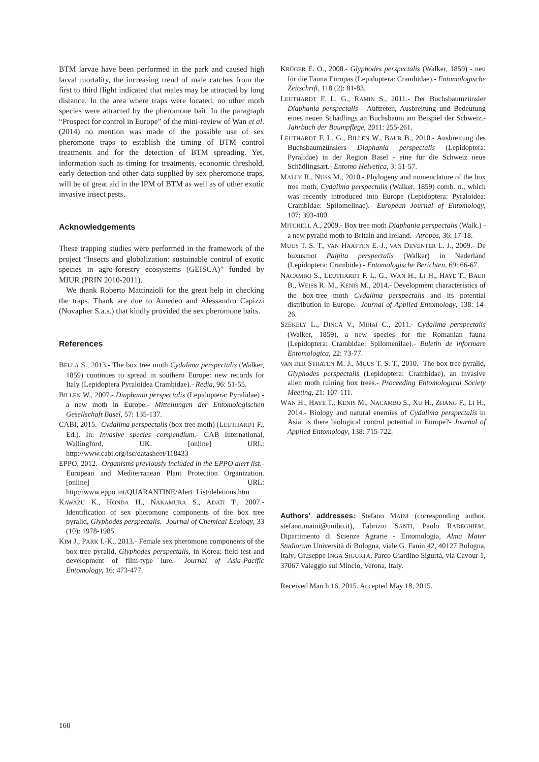BTM larvae have been performed in the park and caused high larval mortality, the increasing trend of male catches from the first to third flight indicated that males may be attracted by long distance. In the area where traps were located, no other moth species were attracted by the pheromone bait. In the paragraph “Prospect for control in Europe” of the mini-review of Wan et al. (2014) no mention was made of the possible use of sex pheromone traps to establish the timing of BTM control treatments and for the detection of BTM spreading. Yet, information such as timing for treatments, economic threshold, early detection and other data supplied by sex pheromone traps, will be of great aid in the IPM of BTM as well as of other exotic invasive insect pests.
Acknowledgements
These trapping studies were performed in the framework of the project “Insects and globalization: sustainable control of exotic species in agro-forestry ecosystems (GEISCA)” funded by MIUR (PRIN 2010-2011).
We thank Roberto Mattinzioli for the great help in checking the traps. Thank are due to Amedeo and Alessandro Capizzi (Novapher S.a.s.) that kindly provided the sex pheromone baits.
References
BELLA S., 2013.- The box tree moth Cydalima perspectalis (Walker, 1859) continues to spread in southern Europe: new records for Italy (Lepidoptera Pyraloidea Crambidae).- Redia, 96: 51-55.
BILLEN W., 2007.- Diaphania perspectalis (Lepidoptera: Pyralidae) - a new moth in Europe.- Mitteilungen der Entomologischen Gesellschaft Basel, 57: 135-137.
CABI, 2015.- Cydalima perspectalis (box tree moth) (LEUTHARDT F., Ed.). In: Invasive species compendium.- CAB International, Wallingford, UK. [online] URL: http://www.cabi.org/isc/datasheet/118433
EPPO, 2012.- Organisms previously included in the EPPO alert list.- European and Mediterranean Plant Protection Organization. [online] URL: http://www.eppo.int/QUARANTINE/Alert_List/deletions.htm
KAWAZU K., HONDA H., NAKAMURA S., ADATI T., 2007.- Identification of sex pheromone components of the box tree pyralid, Glyphodes perspectalis.- Journal of Chemical Ecology, 33 (10): 1978-1985.
KIM J., PARK I.-K., 2013.- Female sex pheromone components of the box tree pyralid, Glyphodes perspectalis, in Korea: field test and development of film-type lure.- Journal of Asia-Pacific Entomology, 16: 473-477.
KRÜGER E. O., 2008.- Glyphodes perspectalis (Walker, 1859) - neu für die Fauna Europas (Lepidoptera: Crambidae).- Entomologische Zeitschrift, 118 (2): 81-83.
LEUTHARDT F. L. G., RAMIN S., 2011.- Der Buchsbaumzünsler Diaphania perspectalis - Auftreten, Ausbreitung und Bedeutung eines neuen Schädlings an Buchsbaum am Beispiel der Schweiz.- Jahrbuch der Baumpflege, 2011: 255-261.
LEUTHARDT F. L. G., BILLEN W., BAUR B., 2010.- Ausbreitung des Buchsbaumzünslers Diaphania perspectalis (Lepidoptera: Pyralidae) in der Region Basel - eine für die Schweiz neue Schädlingsart.- Entomo Helvetica, 3: 51-57.
MALLY R., NUSS M., 2010.- Phylogeny and nomenclature of the box tree moth, Cydalima perspectalis (Walker, 1859) comb. n., which was recently introduced into Europe (Lepidoptera: Pyraloidea: Crambidae: Spilomelinae).- European Journal of Entomology, 107: 393-400.
MITCHELL A., 2009.- Box tree moth Diaphania perspectalis (Walk.) - a new pyralid moth to Britain and Ireland.- Atropos, 36: 17-18.
MUUS T. S. T., VAN HAAFTEN E.-J., VAN DEVENTER L. J., 2009.- De buxusmot Palpita perspectalis (Walker) in Nederland (Lepidoptera: Crambide).- Entomologische Berichten, 69: 66-67.
NACAMBO S., LEUTHARDT F. L. G., WAN H., LI H., HAYE T., BAUR B., WEISS R. M., KENIS M., 2014.- Development characteristics of the box-tree moth Cydalima perspectalis and its potential distribution in Europe.- Journal of Applied Entomology, 138: 14-26.
SZÉKELY L., DINCĂ V., MIHAI C., 2011.- Cydalima perspectalis (Walker, 1859), a new species for the Romanian fauna (Lepidoptera: Crambidae: Spilomenilae).- Buletin de informare Entomologica, 22: 73-77.
VAN DER STRATEN M. J., MUUS T. S. T., 2010.- The box tree pyralid, Glyphodes perspectalis (Lepidoptera: Crambidae), an invasive alien moth ruining box trees.- Proceeding Entomological Society Meeting, 21: 107-111.
WAN H., HAYE T., KENIS M., NACAMBO S., XU H., ZHANG F., LI H., 2014.- Biology and natural enemies of Cydalima perspectalis in Asia: is there biological control potential in Europe?- Journal of Applied Entomology, 138: 715-722.
Authors’ addresses: Stefano MAINI (corresponding author, stefano.maini@unibo.it), Fabrizio SANTI, Paolo RADEGHIERI, Dipartimento di Scienze Agrarie - Entomologia, Alma Mater Studiorum Università di Bologna, viale G. Fanin 42, 40127 Bologna, Italy; Giuseppe INGA SIGURTÀ, Parco Giardino Sigurtà, via Cavour 1, 37067 Valeggio sul Mincio, Verona, Italy.
Received March 16, 2015. Accepted May 18, 2015.
160